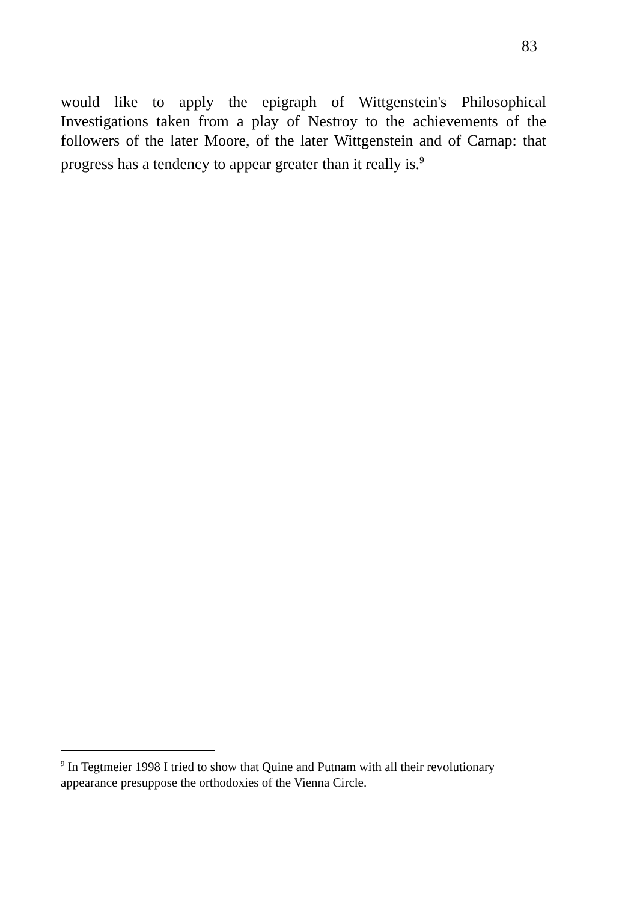83
would like to apply the epigraph of Wittgenstein's Philosophical Investigations taken from a play of Nestroy to the achievements of the followers of the later Moore, of the later Wittgenstein and of Carnap: that progress has a tendency to appear greater than it really is.<sup>9</sup>
<sup>9</sup> In Tegtmeier 1998 I tried to show that Quine and Putnam with all their revolutionary appearance presuppose the orthodoxies of the Vienna Circle.